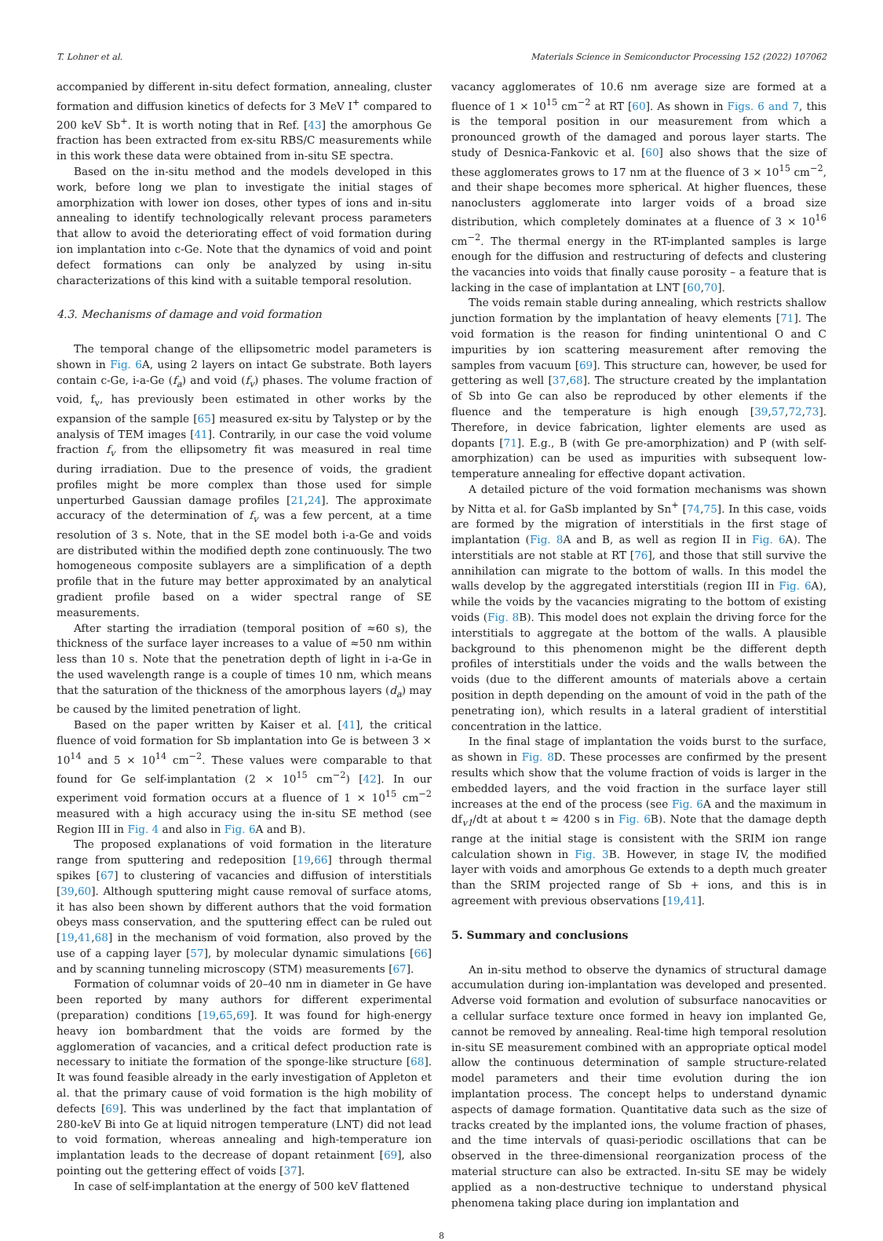T. Lohner et al. Materials Science in Semiconductor Processing 152 (2022) 107062
accompanied by different in-situ defect formation, annealing, cluster formation and diffusion kinetics of defects for 3 MeV I<sup>+</sup> compared to 200 keV Sb<sup>+</sup>. It is worth noting that in Ref. [43] the amorphous Ge fraction has been extracted from ex-situ RBS/C measurements while in this work these data were obtained from in-situ SE spectra.
Based on the in-situ method and the models developed in this work, before long we plan to investigate the initial stages of amorphization with lower ion doses, other types of ions and in-situ annealing to identify technologically relevant process parameters that allow to avoid the deteriorating effect of void formation during ion implantation into c-Ge. Note that the dynamics of void and point defect formations can only be analyzed by using in-situ characterizations of this kind with a suitable temporal resolution.
4.3. Mechanisms of damage and void formation
The temporal change of the ellipsometric model parameters is shown in Fig. 6 A, using 2 layers on intact Ge substrate. Both layers contain c-Ge, i-a-Ge (f<sub>a</sub>) and void (f<sub>v</sub>) phases. The volume fraction of void, f<sub>v</sub>, has previously been estimated in other works by the expansion of the sample [65] measured ex-situ by Talystep or by the analysis of TEM images [41]. Contrarily, in our case the void volume fraction f<sub>v</sub> from the ellipsometry fit was measured in real time during irradiation. Due to the presence of voids, the gradient profiles might be more complex than those used for simple unperturbed Gaussian damage profiles [21,24]. The approximate accuracy of the determination of f<sub>v</sub> was a few percent, at a time resolution of 3 s. Note, that in the SE model both i-a-Ge and voids are distributed within the modified depth zone continuously. The two homogeneous composite sublayers are a simplification of a depth profile that in the future may better approximated by an analytical gradient profile based on a wider spectral range of SE measurements.
After starting the irradiation (temporal position of ≈60 s), the thickness of the surface layer increases to a value of ≈50 nm within less than 10 s. Note that the penetration depth of light in i-a-Ge in the used wavelength range is a couple of times 10 nm, which means that the saturation of the thickness of the amorphous layers (d<sub>a</sub>) may be caused by the limited penetration of light.
Based on the paper written by Kaiser et al. [41], the critical fluence of void formation for Sb implantation into Ge is between 3 × 10<sup>14</sup> and 5 × 10<sup>14</sup> cm<sup>−2</sup>. These values were comparable to that found for Ge self-implantation (2 × 10<sup>15</sup> cm<sup>−2</sup>) [42]. In our experiment void formation occurs at a fluence of 1 × 10<sup>15</sup> cm<sup>−2</sup> measured with a high accuracy using the in-situ SE method (see Region III in Fig. 4 and also in Fig. 6 A and B).
The proposed explanations of void formation in the literature range from sputtering and redeposition [19,66] through thermal spikes [67] to clustering of vacancies and diffusion of interstitials [39,60]. Although sputtering might cause removal of surface atoms, it has also been shown by different authors that the void formation obeys mass conservation, and the sputtering effect can be ruled out [19,41,68] in the mechanism of void formation, also proved by the use of a capping layer [57], by molecular dynamic simulations [66] and by scanning tunneling microscopy (STM) measurements [67].
Formation of columnar voids of 20–40 nm in diameter in Ge have been reported by many authors for different experimental (preparation) conditions [19,65,69]. It was found for high-energy heavy ion bombardment that the voids are formed by the agglomeration of vacancies, and a critical defect production rate is necessary to initiate the formation of the sponge-like structure [68]. It was found feasible already in the early investigation of Appleton et al. that the primary cause of void formation is the high mobility of defects [69]. This was underlined by the fact that implantation of 280-keV Bi into Ge at liquid nitrogen temperature (LNT) did not lead to void formation, whereas annealing and high-temperature ion implantation leads to the decrease of dopant retainment [69], also pointing out the gettering effect of voids [37].
In case of self-implantation at the energy of 500 keV flattened
vacancy agglomerates of 10.6 nm average size are formed at a fluence of 1 × 10<sup>15</sup> cm<sup>−2</sup> at RT [60]. As shown in Figs. 6 and 7, this is the temporal position in our measurement from which a pronounced growth of the damaged and porous layer starts. The study of Desnica-Fankovic et al. [60] also shows that the size of these agglomerates grows to 17 nm at the fluence of 3 × 10<sup>15</sup> cm<sup>−2</sup>, and their shape becomes more spherical. At higher fluences, these nanoclusters agglomerate into larger voids of a broad size distribution, which completely dominates at a fluence of 3 × 10<sup>16</sup> cm<sup>−2</sup>. The thermal energy in the RT-implanted samples is large enough for the diffusion and restructuring of defects and clustering the vacancies into voids that finally cause porosity – a feature that is lacking in the case of implantation at LNT [60,70].
The voids remain stable during annealing, which restricts shallow junction formation by the implantation of heavy elements [71]. The void formation is the reason for finding unintentional O and C impurities by ion scattering measurement after removing the samples from vacuum [69]. This structure can, however, be used for gettering as well [37,68]. The structure created by the implantation of Sb into Ge can also be reproduced by other elements if the fluence and the temperature is high enough [39,57,72,73]. Therefore, in device fabrication, lighter elements are used as dopants [71]. E.g., B (with Ge pre-amorphization) and P (with self-amorphization) can be used as impurities with subsequent low-temperature annealing for effective dopant activation.
A detailed picture of the void formation mechanisms was shown by Nitta et al. for GaSb implanted by Sn<sup>+</sup> [74,75]. In this case, voids are formed by the migration of interstitials in the first stage of implantation (Fig. 8 A and B, as well as region II in Fig. 6 A). The interstitials are not stable at RT [76], and those that still survive the annihilation can migrate to the bottom of walls. In this model the walls develop by the aggregated interstitials (region III in Fig. 6 A), while the voids by the vacancies migrating to the bottom of existing voids (Fig. 8 B). This model does not explain the driving force for the interstitials to aggregate at the bottom of the walls. A plausible background to this phenomenon might be the different depth profiles of interstitials under the voids and the walls between the voids (due to the different amounts of materials above a certain position in depth depending on the amount of void in the path of the penetrating ion), which results in a lateral gradient of interstitial concentration in the lattice.
In the final stage of implantation the voids burst to the surface, as shown in Fig. 8 D. These processes are confirmed by the present results which show that the volume fraction of voids is larger in the embedded layers, and the void fraction in the surface layer still increases at the end of the process (see Fig. 6 A and the maximum in df<sub>v1</sub>/dt at about t ≈ 4200 s in Fig. 6 B). Note that the damage depth range at the initial stage is consistent with the SRIM ion range calculation shown in Fig. 3 B. However, in stage IV, the modified layer with voids and amorphous Ge extends to a depth much greater than the SRIM projected range of Sb + ions, and this is in agreement with previous observations [19,41].
5. Summary and conclusions
An in-situ method to observe the dynamics of structural damage accumulation during ion-implantation was developed and presented. Adverse void formation and evolution of subsurface nanocavities or a cellular surface texture once formed in heavy ion implanted Ge, cannot be removed by annealing. Real-time high temporal resolution in-situ SE measurement combined with an appropriate optical model allow the continuous determination of sample structure-related model parameters and their time evolution during the ion implantation process. The concept helps to understand dynamic aspects of damage formation. Quantitative data such as the size of tracks created by the implanted ions, the volume fraction of phases, and the time intervals of quasi-periodic oscillations that can be observed in the three-dimensional reorganization process of the material structure can also be extracted. In-situ SE may be widely applied as a non-destructive technique to understand physical phenomena taking place during ion implantation and
8